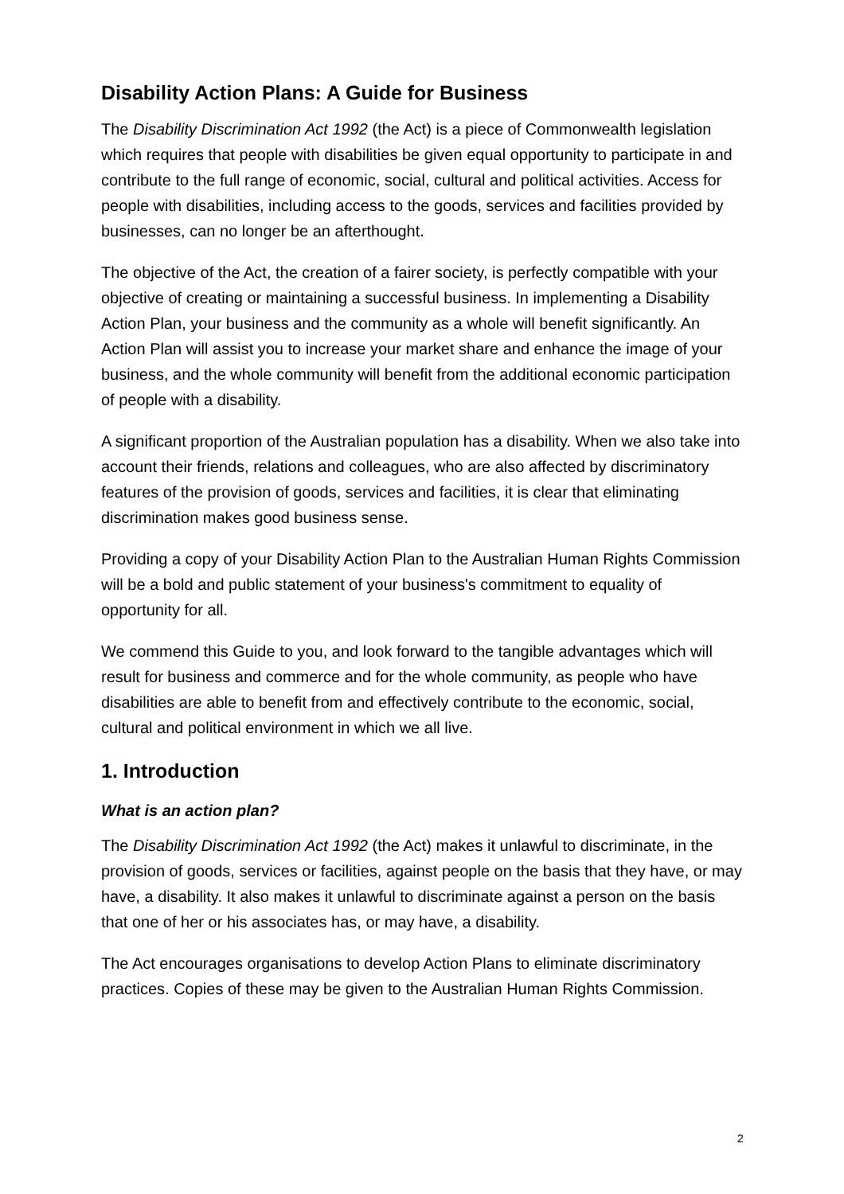Disability Action Plans: A Guide for Business
The Disability Discrimination Act 1992 (the Act) is a piece of Commonwealth legislation which requires that people with disabilities be given equal opportunity to participate in and contribute to the full range of economic, social, cultural and political activities. Access for people with disabilities, including access to the goods, services and facilities provided by businesses, can no longer be an afterthought.
The objective of the Act, the creation of a fairer society, is perfectly compatible with your objective of creating or maintaining a successful business. In implementing a Disability Action Plan, your business and the community as a whole will benefit significantly. An Action Plan will assist you to increase your market share and enhance the image of your business, and the whole community will benefit from the additional economic participation of people with a disability.
A significant proportion of the Australian population has a disability. When we also take into account their friends, relations and colleagues, who are also affected by discriminatory features of the provision of goods, services and facilities, it is clear that eliminating discrimination makes good business sense.
Providing a copy of your Disability Action Plan to the Australian Human Rights Commission will be a bold and public statement of your business's commitment to equality of opportunity for all.
We commend this Guide to you, and look forward to the tangible advantages which will result for business and commerce and for the whole community, as people who have disabilities are able to benefit from and effectively contribute to the economic, social, cultural and political environment in which we all live.
1. Introduction
What is an action plan?
The Disability Discrimination Act 1992 (the Act) makes it unlawful to discriminate, in the provision of goods, services or facilities, against people on the basis that they have, or may have, a disability. It also makes it unlawful to discriminate against a person on the basis that one of her or his associates has, or may have, a disability.
The Act encourages organisations to develop Action Plans to eliminate discriminatory practices. Copies of these may be given to the Australian Human Rights Commission.
2